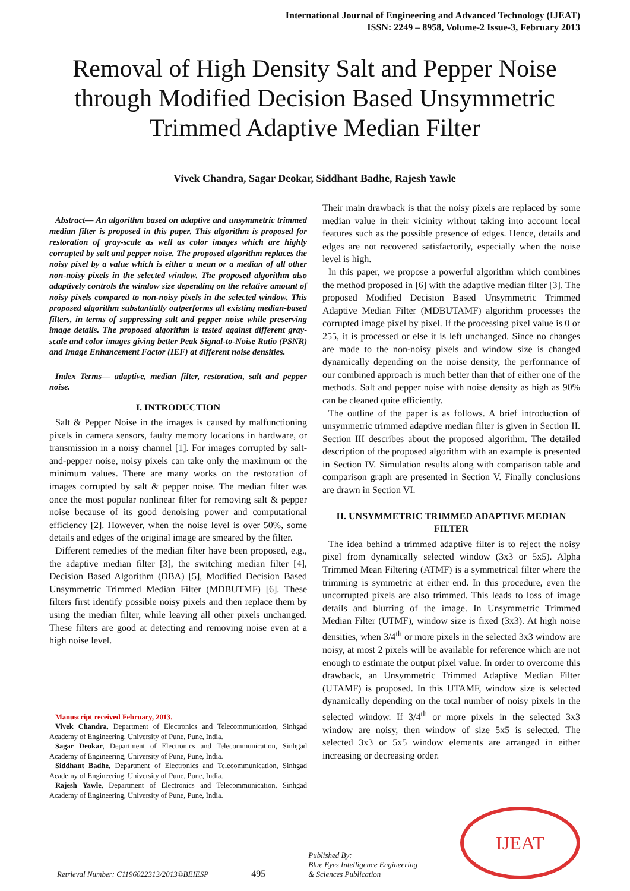International Journal of Engineering and Advanced Technology (IJEAT)
ISSN: 2249 – 8958, Volume-2 Issue-3, February 2013
Removal of High Density Salt and Pepper Noise through Modified Decision Based Unsymmetric Trimmed Adaptive Median Filter
Vivek Chandra, Sagar Deokar, Siddhant Badhe, Rajesh Yawle
Abstract— An algorithm based on adaptive and unsymmetric trimmed median filter is proposed in this paper. This algorithm is proposed for restoration of gray-scale as well as color images which are highly corrupted by salt and pepper noise. The proposed algorithm replaces the noisy pixel by a value which is either a mean or a median of all other non-noisy pixels in the selected window. The proposed algorithm also adaptively controls the window size depending on the relative amount of noisy pixels compared to non-noisy pixels in the selected window. This proposed algorithm substantially outperforms all existing median-based filters, in terms of suppressing salt and pepper noise while preserving image details. The proposed algorithm is tested against different gray-scale and color images giving better Peak Signal-to-Noise Ratio (PSNR) and Image Enhancement Factor (IEF) at different noise densities.
Index Terms— adaptive, median filter, restoration, salt and pepper noise.
I. INTRODUCTION
Salt & Pepper Noise in the images is caused by malfunctioning pixels in camera sensors, faulty memory locations in hardware, or transmission in a noisy channel [1]. For images corrupted by salt-and-pepper noise, noisy pixels can take only the maximum or the minimum values. There are many works on the restoration of images corrupted by salt & pepper noise. The median filter was once the most popular nonlinear filter for removing salt & pepper noise because of its good denoising power and computational efficiency [2]. However, when the noise level is over 50%, some details and edges of the original image are smeared by the filter.
Different remedies of the median filter have been proposed, e.g., the adaptive median filter [3], the switching median filter [4], Decision Based Algorithm (DBA) [5], Modified Decision Based Unsymmetric Trimmed Median Filter (MDBUTMF) [6]. These filters first identify possible noisy pixels and then replace them by using the median filter, while leaving all other pixels unchanged. These filters are good at detecting and removing noise even at a high noise level.
Manuscript received February, 2013.
Vivek Chandra, Department of Electronics and Telecommunication, Sinhgad Academy of Engineering, University of Pune, Pune, India.
Sagar Deokar, Department of Electronics and Telecommunication, Sinhgad Academy of Engineering, University of Pune, Pune, India.
Siddhant Badhe, Department of Electronics and Telecommunication, Sinhgad Academy of Engineering, University of Pune, Pune, India.
Rajesh Yawle, Department of Electronics and Telecommunication, Sinhgad Academy of Engineering, University of Pune, Pune, India.
Their main drawback is that the noisy pixels are replaced by some median value in their vicinity without taking into account local features such as the possible presence of edges. Hence, details and edges are not recovered satisfactorily, especially when the noise level is high.
In this paper, we propose a powerful algorithm which combines the method proposed in [6] with the adaptive median filter [3]. The proposed Modified Decision Based Unsymmetric Trimmed Adaptive Median Filter (MDBUTAMF) algorithm processes the corrupted image pixel by pixel. If the processing pixel value is 0 or 255, it is processed or else it is left unchanged. Since no changes are made to the non-noisy pixels and window size is changed dynamically depending on the noise density, the performance of our combined approach is much better than that of either one of the methods. Salt and pepper noise with noise density as high as 90% can be cleaned quite efficiently.
The outline of the paper is as follows. A brief introduction of unsymmetric trimmed adaptive median filter is given in Section II. Section III describes about the proposed algorithm. The detailed description of the proposed algorithm with an example is presented in Section IV. Simulation results along with comparison table and comparison graph are presented in Section V. Finally conclusions are drawn in Section VI.
II. UNSYMMETRIC TRIMMED ADAPTIVE MEDIAN FILTER
The idea behind a trimmed adaptive filter is to reject the noisy pixel from dynamically selected window (3x3 or 5x5). Alpha Trimmed Mean Filtering (ATMF) is a symmetrical filter where the trimming is symmetric at either end. In this procedure, even the uncorrupted pixels are also trimmed. This leads to loss of image details and blurring of the image. In Unsymmetric Trimmed Median Filter (UTMF), window size is fixed (3x3). At high noise densities, when 3/4<sup>th</sup> or more pixels in the selected 3x3 window are noisy, at most 2 pixels will be available for reference which are not enough to estimate the output pixel value. In order to overcome this drawback, an Unsymmetric Trimmed Adaptive Median Filter (UTAMF) is proposed. In this UTAMF, window size is selected dynamically depending on the total number of noisy pixels in the selected window. If 3/4<sup>th</sup> or more pixels in the selected 3x3 window are noisy, then window of size 5x5 is selected. The selected 3x3 or 5x5 window elements are arranged in either increasing or decreasing order.
Retrieval Number: C1196022313/2013©BEIESP 495 Published By:
Blue Eyes Intelligence Engineering
& Sciences Publication
IJEAT